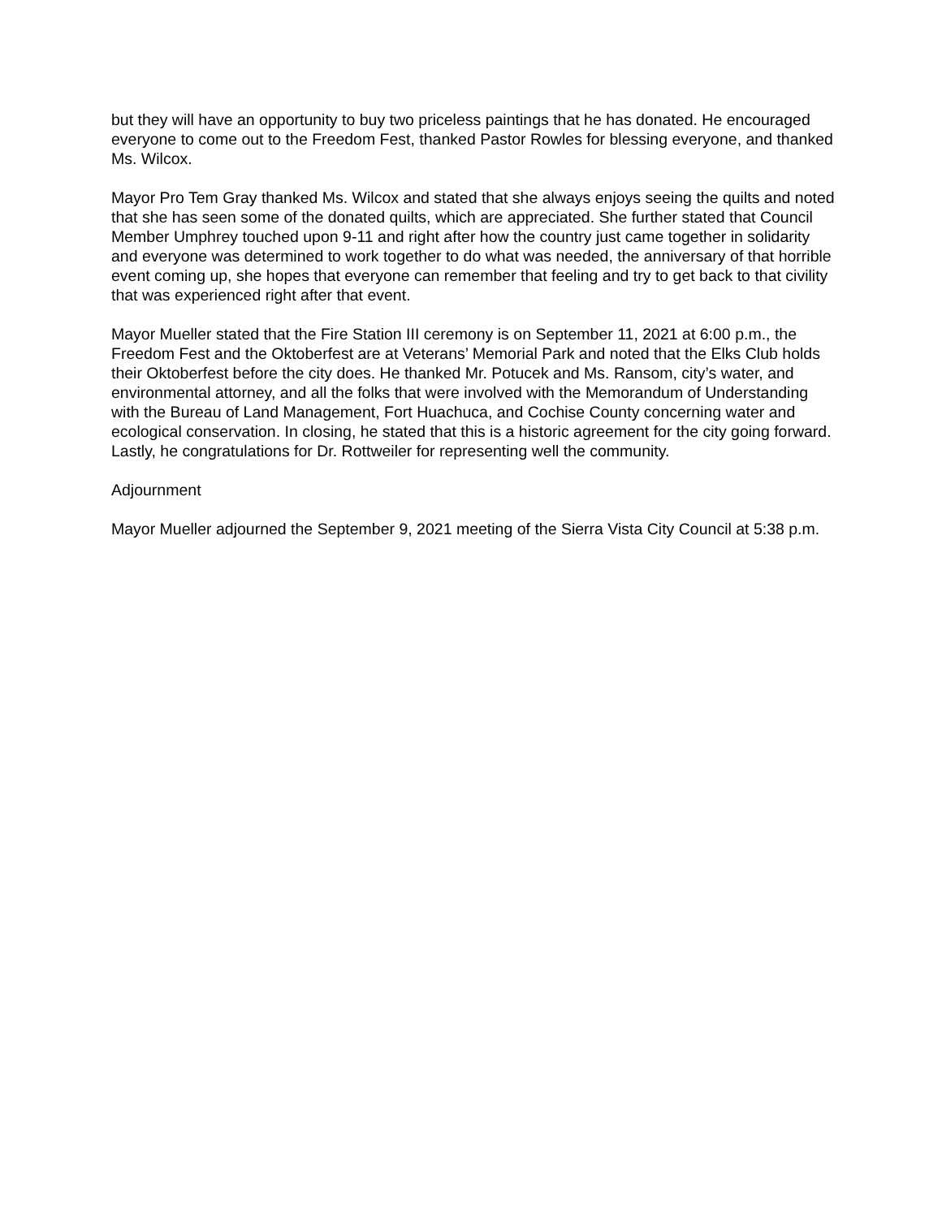but they will have an opportunity to buy two priceless paintings that he has donated. He encouraged everyone to come out to the Freedom Fest, thanked Pastor Rowles for blessing everyone, and thanked Ms. Wilcox.
Mayor Pro Tem Gray thanked Ms. Wilcox and stated that she always enjoys seeing the quilts and noted that she has seen some of the donated quilts, which are appreciated. She further stated that Council Member Umphrey touched upon 9-11 and right after how the country just came together in solidarity and everyone was determined to work together to do what was needed, the anniversary of that horrible event coming up, she hopes that everyone can remember that feeling and try to get back to that civility that was experienced right after that event.
Mayor Mueller stated that the Fire Station III ceremony is on September 11, 2021 at 6:00 p.m., the Freedom Fest and the Oktoberfest are at Veterans’ Memorial Park and noted that the Elks Club holds their Oktoberfest before the city does. He thanked Mr. Potucek and Ms. Ransom, city’s water, and environmental attorney, and all the folks that were involved with the Memorandum of Understanding with the Bureau of Land Management, Fort Huachuca, and Cochise County concerning water and ecological conservation. In closing, he stated that this is a historic agreement for the city going forward. Lastly, he congratulations for Dr. Rottweiler for representing well the community.
Adjournment
Mayor Mueller adjourned the September 9, 2021 meeting of the Sierra Vista City Council at 5:38 p.m.